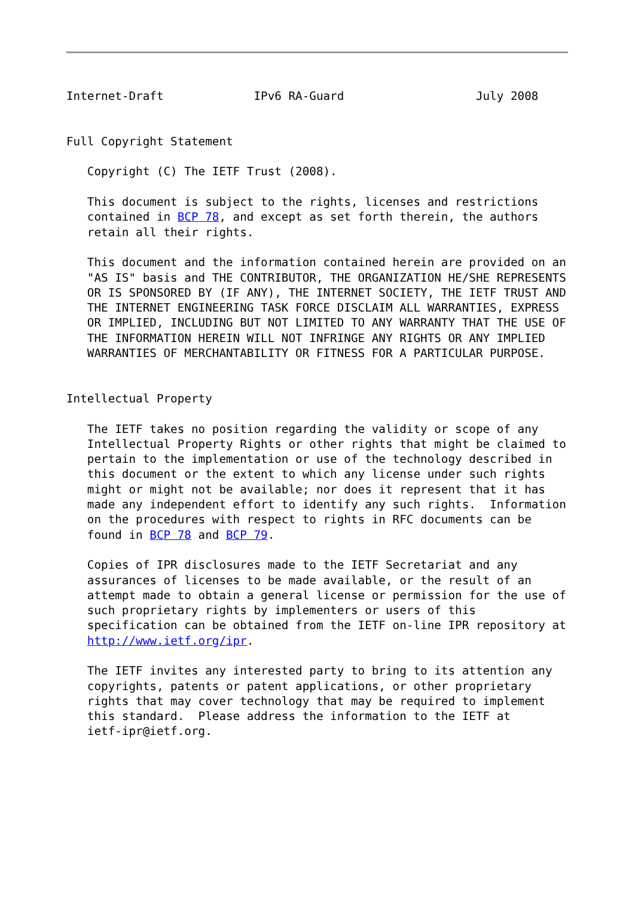Internet-Draft             IPv6 RA-Guard                   July 2008


Full Copyright Statement

   Copyright (C) The IETF Trust (2008).

   This document is subject to the rights, licenses and restrictions
   contained in BCP 78, and except as set forth therein, the authors
   retain all their rights.

   This document and the information contained herein are provided on an
   "AS IS" basis and THE CONTRIBUTOR, THE ORGANIZATION HE/SHE REPRESENTS
   OR IS SPONSORED BY (IF ANY), THE INTERNET SOCIETY, THE IETF TRUST AND
   THE INTERNET ENGINEERING TASK FORCE DISCLAIM ALL WARRANTIES, EXPRESS
   OR IMPLIED, INCLUDING BUT NOT LIMITED TO ANY WARRANTY THAT THE USE OF
   THE INFORMATION HEREIN WILL NOT INFRINGE ANY RIGHTS OR ANY IMPLIED
   WARRANTIES OF MERCHANTABILITY OR FITNESS FOR A PARTICULAR PURPOSE.


Intellectual Property

   The IETF takes no position regarding the validity or scope of any
   Intellectual Property Rights or other rights that might be claimed to
   pertain to the implementation or use of the technology described in
   this document or the extent to which any license under such rights
   might or might not be available; nor does it represent that it has
   made any independent effort to identify any such rights.  Information
   on the procedures with respect to rights in RFC documents can be
   found in BCP 78 and BCP 79.

   Copies of IPR disclosures made to the IETF Secretariat and any
   assurances of licenses to be made available, or the result of an
   attempt made to obtain a general license or permission for the use of
   such proprietary rights by implementers or users of this
   specification can be obtained from the IETF on-line IPR repository at
   http://www.ietf.org/ipr.

   The IETF invites any interested party to bring to its attention any
   copyrights, patents or patent applications, or other proprietary
   rights that may cover technology that may be required to implement
   this standard.  Please address the information to the IETF at
   ietf-ipr@ietf.org.